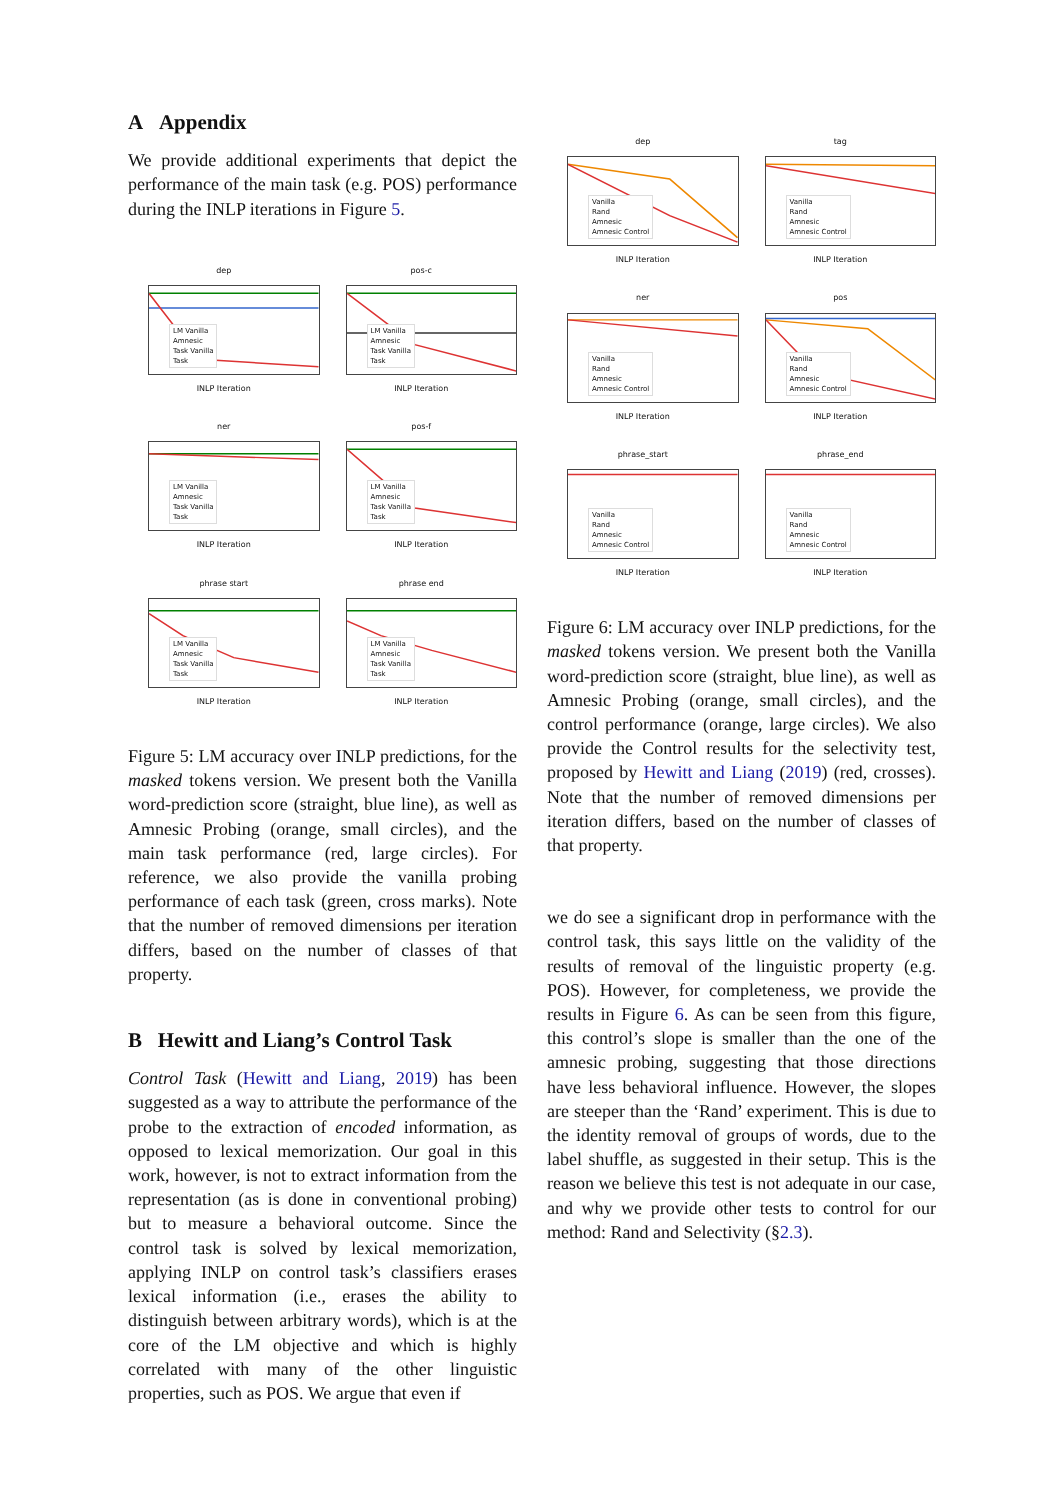A Appendix
We provide additional experiments that depict the performance of the main task (e.g. POS) performance during the INLP iterations in Figure 5.
dep
LM Vanilla
Amnesic
Task Vanilla
Task
INLP Iteration
pos-c
LM Vanilla
Amnesic
Task Vanilla
Task
INLP Iteration
ner
LM Vanilla
Amnesic
Task Vanilla
Task
INLP Iteration
pos-f
LM Vanilla
Amnesic
Task Vanilla
Task
INLP Iteration
phrase start
LM Vanilla
Amnesic
Task Vanilla
Task
INLP Iteration
phrase end
LM Vanilla
Amnesic
Task Vanilla
Task
INLP Iteration
Figure 5: LM accuracy over INLP predictions, for the masked tokens version. We present both the Vanilla word-prediction score (straight, blue line), as well as Amnesic Probing (orange, small circles), and the main task performance (red, large circles). For reference, we also provide the vanilla probing performance of each task (green, cross marks). Note that the number of removed dimensions per iteration differs, based on the number of classes of that property.
B Hewitt and Liang’s Control Task
Control Task (Hewitt and Liang, 2019) has been suggested as a way to attribute the performance of the probe to the extraction of encoded information, as opposed to lexical memorization. Our goal in this work, however, is not to extract information from the representation (as is done in conventional probing) but to measure a behavioral outcome. Since the control task is solved by lexical memorization, applying INLP on control task’s classifiers erases lexical information (i.e., erases the ability to distinguish between arbitrary words), which is at the core of the LM objective and which is highly correlated with many of the other linguistic properties, such as POS. We argue that even if
dep
Vanilla
Rand
Amnesic
Amnesic Control
INLP Iteration
tag
Vanilla
Rand
Amnesic
Amnesic Control
INLP Iteration
ner
Vanilla
Rand
Amnesic
Amnesic Control
INLP Iteration
pos
Vanilla
Rand
Amnesic
Amnesic Control
INLP Iteration
phrase_start
Vanilla
Rand
Amnesic
Amnesic Control
INLP Iteration
phrase_end
Vanilla
Rand
Amnesic
Amnesic Control
INLP Iteration
Figure 6: LM accuracy over INLP predictions, for the masked tokens version. We present both the Vanilla word-prediction score (straight, blue line), as well as Amnesic Probing (orange, small circles), and the control performance (orange, large circles). We also provide the Control results for the selectivity test, proposed by Hewitt and Liang (2019) (red, crosses). Note that the number of removed dimensions per iteration differs, based on the number of classes of that property.
we do see a significant drop in performance with the control task, this says little on the validity of the results of removal of the linguistic property (e.g. POS). However, for completeness, we provide the results in Figure 6. As can be seen from this figure, this control’s slope is smaller than the one of the amnesic probing, suggesting that those directions have less behavioral influence. However, the slopes are steeper than the ‘Rand’ experiment. This is due to the identity removal of groups of words, due to the label shuffle, as suggested in their setup. This is the reason we believe this test is not adequate in our case, and why we provide other tests to control for our method: Rand and Selectivity (§2.3).